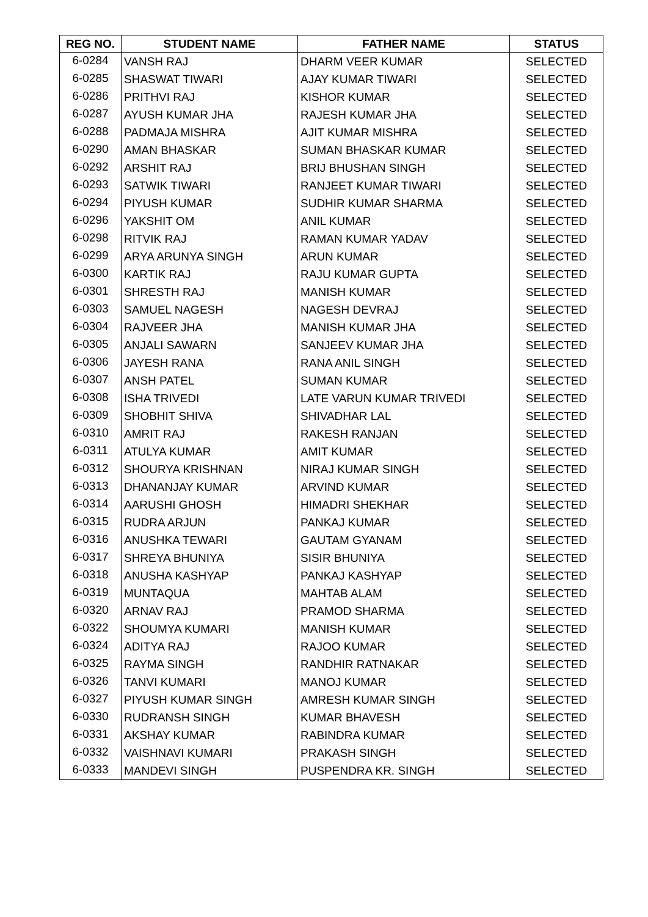| REG NO. | STUDENT NAME | FATHER NAME | STATUS |
| --- | --- | --- | --- |
| 6-0284 | VANSH RAJ | DHARM VEER KUMAR | SELECTED |
| 6-0285 | SHASWAT TIWARI | AJAY KUMAR TIWARI | SELECTED |
| 6-0286 | PRITHVI RAJ | KISHOR KUMAR | SELECTED |
| 6-0287 | AYUSH KUMAR JHA | RAJESH KUMAR JHA | SELECTED |
| 6-0288 | PADMAJA MISHRA | AJIT KUMAR MISHRA | SELECTED |
| 6-0290 | AMAN BHASKAR | SUMAN BHASKAR KUMAR | SELECTED |
| 6-0292 | ARSHIT RAJ | BRIJ BHUSHAN SINGH | SELECTED |
| 6-0293 | SATWIK TIWARI | RANJEET KUMAR TIWARI | SELECTED |
| 6-0294 | PIYUSH KUMAR | SUDHIR KUMAR SHARMA | SELECTED |
| 6-0296 | YAKSHIT OM | ANIL KUMAR | SELECTED |
| 6-0298 | RITVIK RAJ | RAMAN KUMAR YADAV | SELECTED |
| 6-0299 | ARYA ARUNYA SINGH | ARUN KUMAR | SELECTED |
| 6-0300 | KARTIK RAJ | RAJU KUMAR GUPTA | SELECTED |
| 6-0301 | SHRESTH RAJ | MANISH KUMAR | SELECTED |
| 6-0303 | SAMUEL NAGESH | NAGESH DEVRAJ | SELECTED |
| 6-0304 | RAJVEER JHA | MANISH KUMAR JHA | SELECTED |
| 6-0305 | ANJALI SAWARN | SANJEEV KUMAR JHA | SELECTED |
| 6-0306 | JAYESH RANA | RANA ANIL SINGH | SELECTED |
| 6-0307 | ANSH PATEL | SUMAN KUMAR | SELECTED |
| 6-0308 | ISHA TRIVEDI | LATE VARUN KUMAR TRIVEDI | SELECTED |
| 6-0309 | SHOBHIT SHIVA | SHIVADHAR LAL | SELECTED |
| 6-0310 | AMRIT RAJ | RAKESH RANJAN | SELECTED |
| 6-0311 | ATULYA KUMAR | AMIT KUMAR | SELECTED |
| 6-0312 | SHOURYA KRISHNAN | NIRAJ KUMAR SINGH | SELECTED |
| 6-0313 | DHANANJAY KUMAR | ARVIND KUMAR | SELECTED |
| 6-0314 | AARUSHI GHOSH | HIMADRI SHEKHAR | SELECTED |
| 6-0315 | RUDRA ARJUN | PANKAJ KUMAR | SELECTED |
| 6-0316 | ANUSHKA TEWARI | GAUTAM GYANAM | SELECTED |
| 6-0317 | SHREYA BHUNIYA | SISIR BHUNIYA | SELECTED |
| 6-0318 | ANUSHA KASHYAP | PANKAJ KASHYAP | SELECTED |
| 6-0319 | MUNTAQUA | MAHTAB ALAM | SELECTED |
| 6-0320 | ARNAV RAJ | PRAMOD SHARMA | SELECTED |
| 6-0322 | SHOUMYA KUMARI | MANISH KUMAR | SELECTED |
| 6-0324 | ADITYA RAJ | RAJOO KUMAR | SELECTED |
| 6-0325 | RAYMA SINGH | RANDHIR RATNAKAR | SELECTED |
| 6-0326 | TANVI KUMARI | MANOJ KUMAR | SELECTED |
| 6-0327 | PIYUSH KUMAR SINGH | AMRESH KUMAR SINGH | SELECTED |
| 6-0330 | RUDRANSH SINGH | KUMAR BHAVESH | SELECTED |
| 6-0331 | AKSHAY KUMAR | RABINDRA KUMAR | SELECTED |
| 6-0332 | VAISHNAVI KUMARI | PRAKASH SINGH | SELECTED |
| 6-0333 | MANDEVI SINGH | PUSPENDRA KR. SINGH | SELECTED |